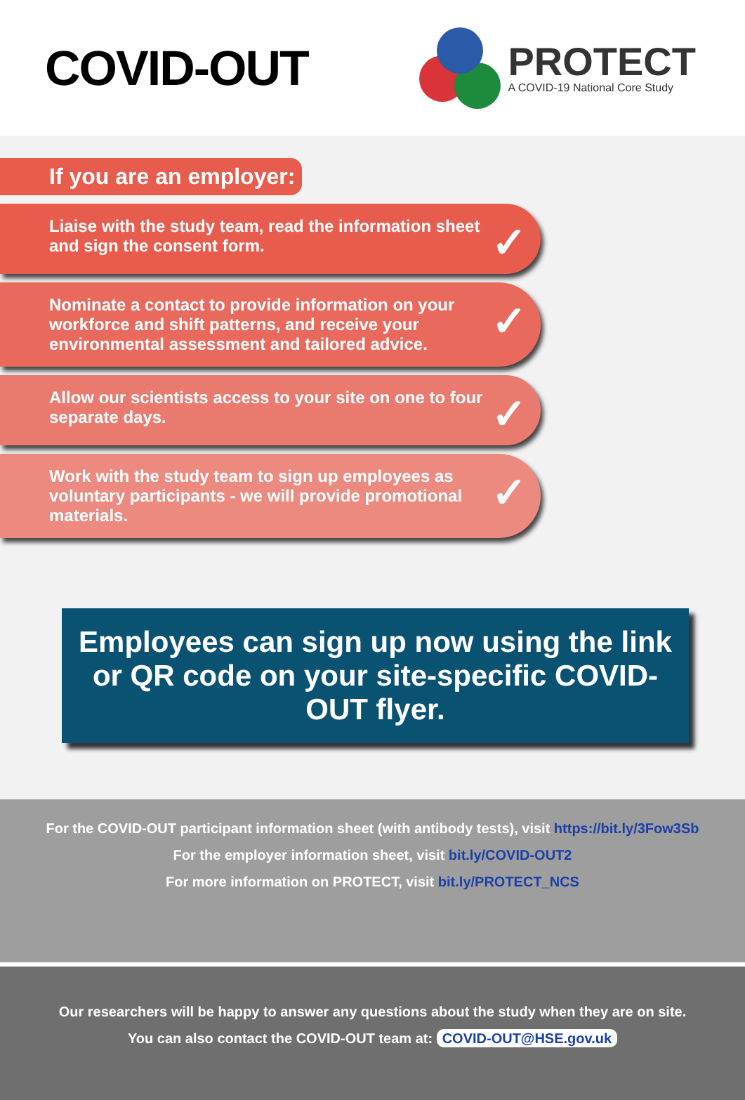COVID-OUT
PROTECT
A COVID-19 National Core Study
If you are an employer:
Liaise with the study team, read the information sheet and sign the consent form. ✓
Nominate a contact to provide information on your workforce and shift patterns, and receive your environmental assessment and tailored advice. ✓
Allow our scientists access to your site on one to four separate days. ✓
Work with the study team to sign up employees as voluntary participants - we will provide promotional materials. ✓
Employees can sign up now using the link or QR code on your site-specific COVID-OUT flyer.
For the COVID-OUT participant information sheet (with antibody tests), visit https://bit.ly/3Fow3Sb
For the employer information sheet, visit bit.ly/COVID-OUT2
For more information on PROTECT, visit bit.ly/PROTECT_NCS
Our researchers will be happy to answer any questions about the study when they are on site.
You can also contact the COVID-OUT team at: COVID-OUT@HSE.gov.uk